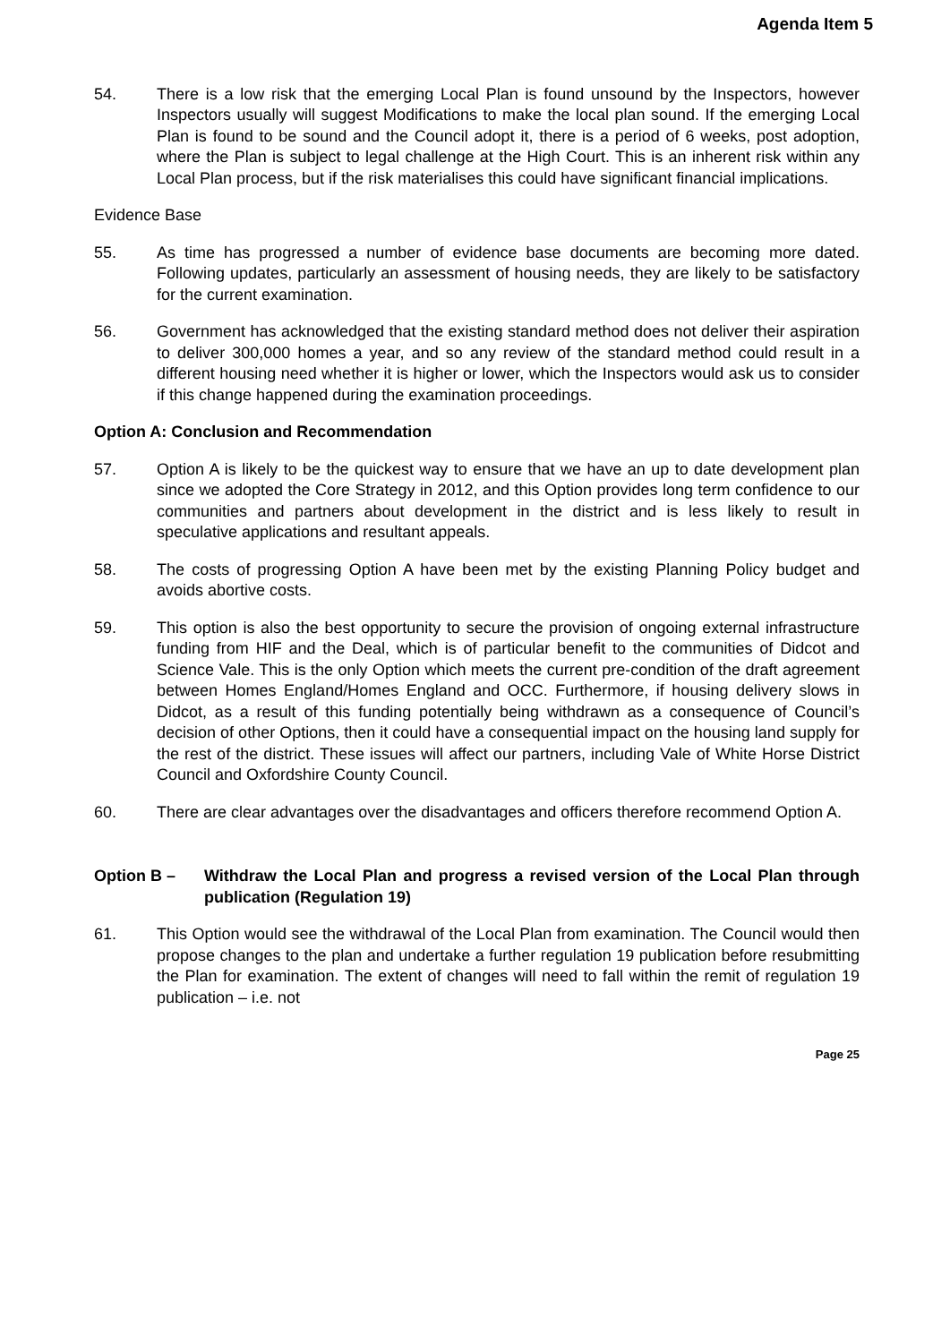Agenda Item 5
54. There is a low risk that the emerging Local Plan is found unsound by the Inspectors, however Inspectors usually will suggest Modifications to make the local plan sound. If the emerging Local Plan is found to be sound and the Council adopt it, there is a period of 6 weeks, post adoption, where the Plan is subject to legal challenge at the High Court. This is an inherent risk within any Local Plan process, but if the risk materialises this could have significant financial implications.
Evidence Base
55. As time has progressed a number of evidence base documents are becoming more dated. Following updates, particularly an assessment of housing needs, they are likely to be satisfactory for the current examination.
56. Government has acknowledged that the existing standard method does not deliver their aspiration to deliver 300,000 homes a year, and so any review of the standard method could result in a different housing need whether it is higher or lower, which the Inspectors would ask us to consider if this change happened during the examination proceedings.
Option A: Conclusion and Recommendation
57. Option A is likely to be the quickest way to ensure that we have an up to date development plan since we adopted the Core Strategy in 2012, and this Option provides long term confidence to our communities and partners about development in the district and is less likely to result in speculative applications and resultant appeals.
58. The costs of progressing Option A have been met by the existing Planning Policy budget and avoids abortive costs.
59. This option is also the best opportunity to secure the provision of ongoing external infrastructure funding from HIF and the Deal, which is of particular benefit to the communities of Didcot and Science Vale. This is the only Option which meets the current pre-condition of the draft agreement between Homes England/Homes England and OCC. Furthermore, if housing delivery slows in Didcot, as a result of this funding potentially being withdrawn as a consequence of Council’s decision of other Options, then it could have a consequential impact on the housing land supply for the rest of the district. These issues will affect our partners, including Vale of White Horse District Council and Oxfordshire County Council.
60. There are clear advantages over the disadvantages and officers therefore recommend Option A.
Option B – Withdraw the Local Plan and progress a revised version of the Local Plan through publication (Regulation 19)
61. This Option would see the withdrawal of the Local Plan from examination. The Council would then propose changes to the plan and undertake a further regulation 19 publication before resubmitting the Plan for examination. The extent of changes will need to fall within the remit of regulation 19 publication – i.e. not
Page 25